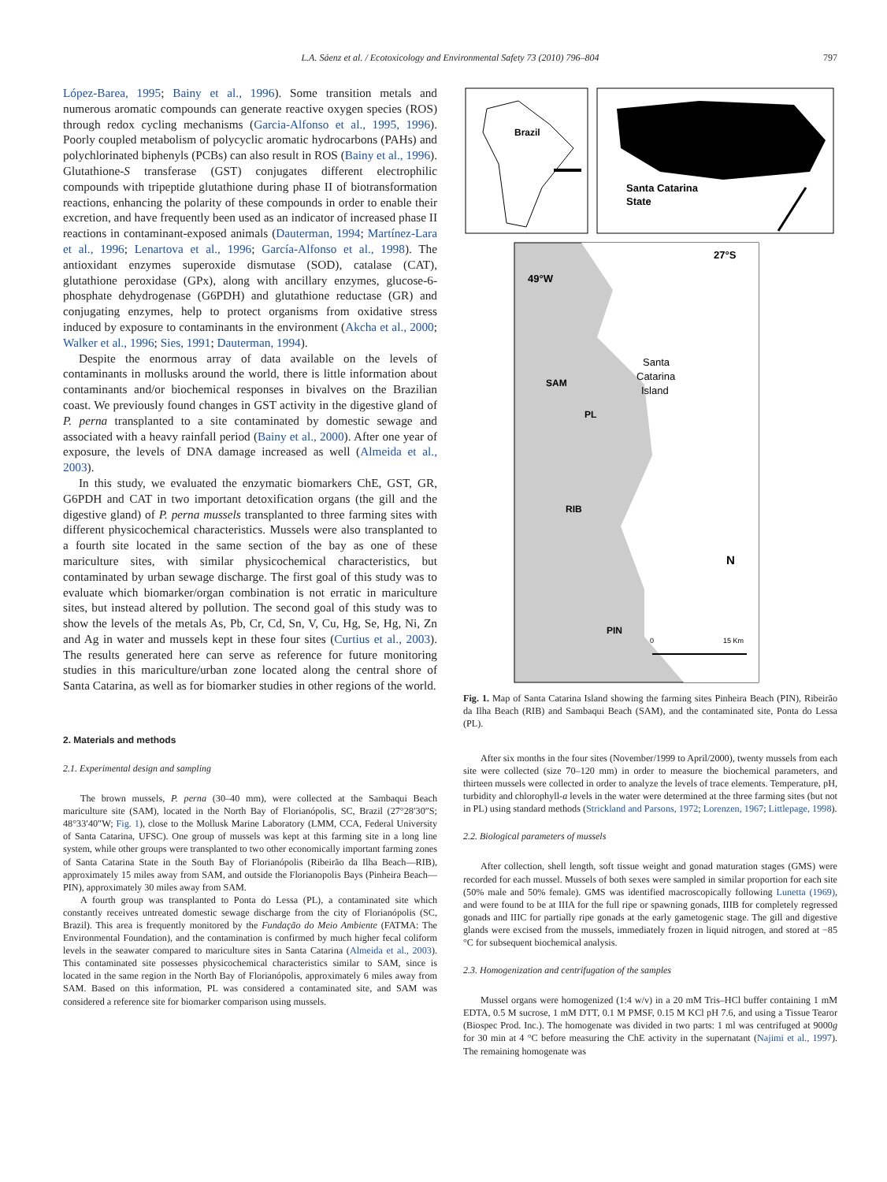L.A. Sáenz et al. / Ecotoxicology and Environmental Safety 73 (2010) 796–804 797
López-Barea, 1995; Bainy et al., 1996). Some transition metals and numerous aromatic compounds can generate reactive oxygen species (ROS) through redox cycling mechanisms (Garcia-Alfonso et al., 1995, 1996). Poorly coupled metabolism of polycyclic aromatic hydrocarbons (PAHs) and polychlorinated biphenyls (PCBs) can also result in ROS (Bainy et al., 1996). Glutathione-S transferase (GST) conjugates different electrophilic compounds with tripeptide glutathione during phase II of biotransformation reactions, enhancing the polarity of these compounds in order to enable their excretion, and have frequently been used as an indicator of increased phase II reactions in contaminant-exposed animals (Dauterman, 1994; Martínez-Lara et al., 1996; Lenartova et al., 1996; García-Alfonso et al., 1998). The antioxidant enzymes superoxide dismutase (SOD), catalase (CAT), glutathione peroxidase (GPx), along with ancillary enzymes, glucose-6-phosphate dehydrogenase (G6PDH) and glutathione reductase (GR) and conjugating enzymes, help to protect organisms from oxidative stress induced by exposure to contaminants in the environment (Akcha et al., 2000; Walker et al., 1996; Sies, 1991; Dauterman, 1994).
Despite the enormous array of data available on the levels of contaminants in mollusks around the world, there is little information about contaminants and/or biochemical responses in bivalves on the Brazilian coast. We previously found changes in GST activity in the digestive gland of P. perna transplanted to a site contaminated by domestic sewage and associated with a heavy rainfall period (Bainy et al., 2000). After one year of exposure, the levels of DNA damage increased as well (Almeida et al., 2003).
In this study, we evaluated the enzymatic biomarkers ChE, GST, GR, G6PDH and CAT in two important detoxification organs (the gill and the digestive gland) of P. perna mussels transplanted to three farming sites with different physicochemical characteristics. Mussels were also transplanted to a fourth site located in the same section of the bay as one of these mariculture sites, with similar physicochemical characteristics, but contaminated by urban sewage discharge. The first goal of this study was to evaluate which biomarker/organ combination is not erratic in mariculture sites, but instead altered by pollution. The second goal of this study was to show the levels of the metals As, Pb, Cr, Cd, Sn, V, Cu, Hg, Se, Hg, Ni, Zn and Ag in water and mussels kept in these four sites (Curtius et al., 2003). The results generated here can serve as reference for future monitoring studies in this mariculture/urban zone located along the central shore of Santa Catarina, as well as for biomarker studies in other regions of the world.
2. Materials and methods
2.1. Experimental design and sampling
The brown mussels, P. perna (30–40 mm), were collected at the Sambaqui Beach mariculture site (SAM), located in the North Bay of Florianópolis, SC, Brazil (27°28′30″S; 48°33′40″W; Fig. 1), close to the Mollusk Marine Laboratory (LMM, CCA, Federal University of Santa Catarina, UFSC). One group of mussels was kept at this farming site in a long line system, while other groups were transplanted to two other economically important farming zones of Santa Catarina State in the South Bay of Florianópolis (Ribeirão da Ilha Beach—RIB), approximately 15 miles away from SAM, and outside the Florianopolis Bays (Pinheira Beach—PIN), approximately 30 miles away from SAM.
A fourth group was transplanted to Ponta do Lessa (PL), a contaminated site which constantly receives untreated domestic sewage discharge from the city of Florianópolis (SC, Brazil). This area is frequently monitored by the Fundação do Meio Ambiente (FATMA: The Environmental Foundation), and the contamination is confirmed by much higher fecal coliform levels in the seawater compared to mariculture sites in Santa Catarina (Almeida et al., 2003). This contaminated site possesses physicochemical characteristics similar to SAM, since is located in the same region in the North Bay of Florianópolis, approximately 6 miles away from SAM. Based on this information, PL was considered a contaminated site, and SAM was considered a reference site for biomarker comparison using mussels.
Brazil
Santa Catarina
State
27°S
49°W
Santa
Catarina
Island
SAM
PL
RIB
PIN
N
0
15 Km
Fig. 1. Map of Santa Catarina Island showing the farming sites Pinheira Beach (PIN), Ribeirão da Ilha Beach (RIB) and Sambaqui Beach (SAM), and the contaminated site, Ponta do Lessa (PL).
After six months in the four sites (November/1999 to April/2000), twenty mussels from each site were collected (size 70–120 mm) in order to measure the biochemical parameters, and thirteen mussels were collected in order to analyze the levels of trace elements. Temperature, pH, turbidity and chlorophyll-a levels in the water were determined at the three farming sites (but not in PL) using standard methods (Strickland and Parsons, 1972; Lorenzen, 1967; Littlepage, 1998).
2.2. Biological parameters of mussels
After collection, shell length, soft tissue weight and gonad maturation stages (GMS) were recorded for each mussel. Mussels of both sexes were sampled in similar proportion for each site (50% male and 50% female). GMS was identified macroscopically following Lunetta (1969), and were found to be at IIIA for the full ripe or spawning gonads, IIIB for completely regressed gonads and IIIC for partially ripe gonads at the early gametogenic stage. The gill and digestive glands were excised from the mussels, immediately frozen in liquid nitrogen, and stored at −85 °C for subsequent biochemical analysis.
2.3. Homogenization and centrifugation of the samples
Mussel organs were homogenized (1:4 w/v) in a 20 mM Tris–HCl buffer containing 1 mM EDTA, 0.5 M sucrose, 1 mM DTT, 0.1 M PMSF, 0.15 M KCl pH 7.6, and using a Tissue Tearor (Biospec Prod. Inc.). The homogenate was divided in two parts: 1 ml was centrifuged at 9000g for 30 min at 4 °C before measuring the ChE activity in the supernatant (Najimi et al., 1997). The remaining homogenate was